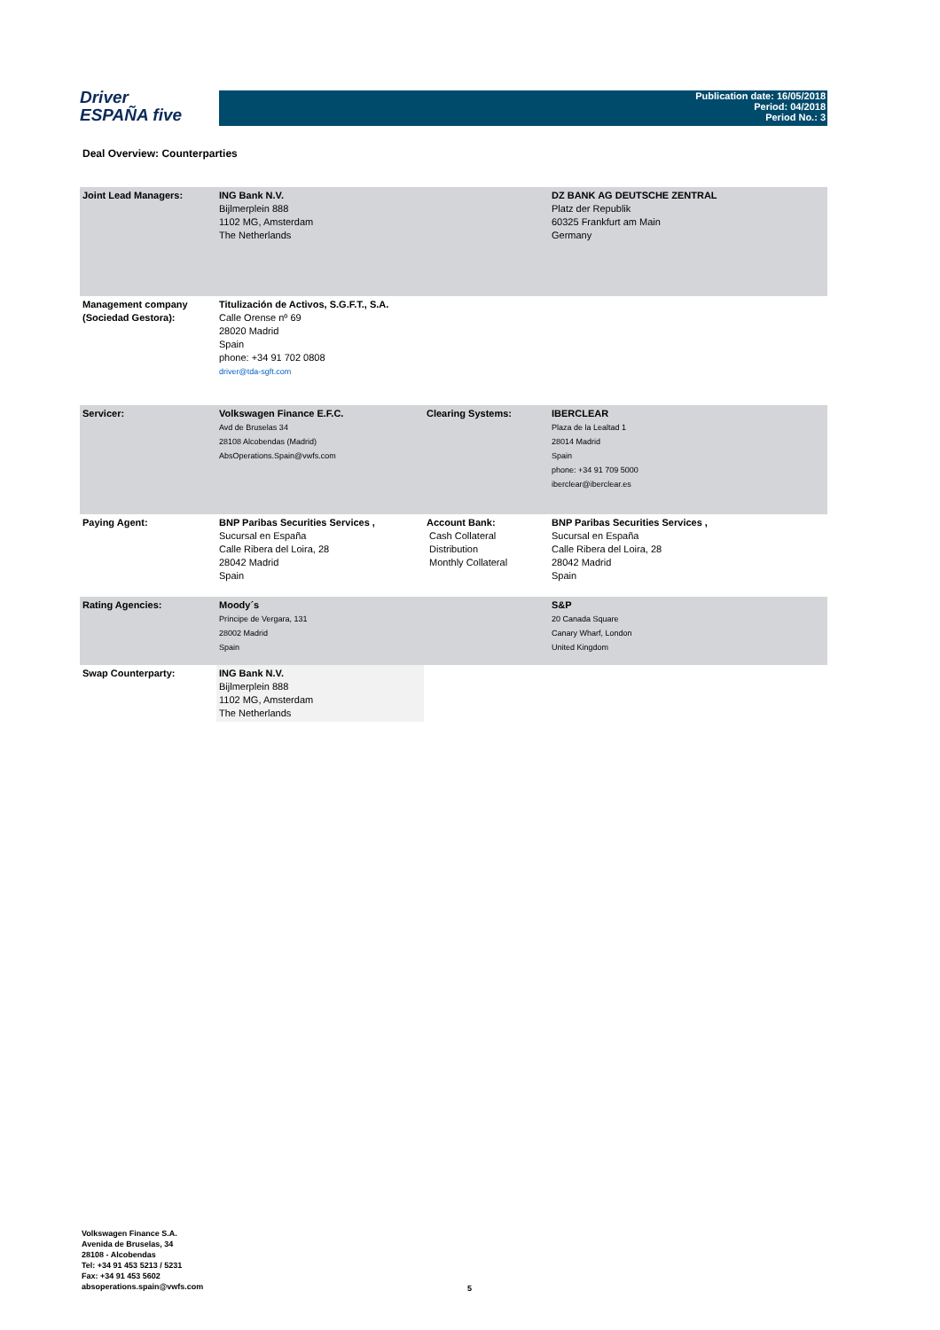Driver
ESPAÑA five
Publication date: 16/05/2018
Period: 04/2018
Period No.: 3
Deal Overview: Counterparties
| Joint Lead Managers: | ING Bank N.V. Bijlmerplein 888 1102 MG, Amsterdam The Netherlands | | DZ BANK AG DEUTSCHE ZENTRAL Platz der Republik 60325 Frankfurt am Main Germany |
| Management company (Sociedad Gestora): | Titulización de Activos, S.G.F.T., S.A. Calle Orense nº 69 28020 Madrid Spain phone: +34 91 702 0808 driver@tda-sgft.com | | |
| Servicer: | Volkswagen Finance E.F.C. Avd de Bruselas 34 28108 Alcobendas (Madrid) AbsOperations.Spain@vwfs.com | Clearing Systems: | IBERCLEAR Plaza de la Lealtad 1 28014 Madrid Spain phone: +34 91 709 5000 iberclear@iberclear.es |
| Paying Agent: | BNP Paribas Securities Services , Sucursal en España Calle Ribera del Loira, 28 28042 Madrid Spain | Account Bank: Cash Collateral Distribution Monthly Collateral | BNP Paribas Securities Services , Sucursal en España Calle Ribera del Loira, 28 28042 Madrid Spain |
| Rating Agencies: | Moody´s Príncipe de Vergara, 131 28002 Madrid Spain | | S&P 20 Canada Square Canary Wharf, London United Kingdom |
| Swap Counterparty: | ING Bank N.V. Bijlmerplein 888 1102 MG, Amsterdam The Netherlands | | |
Volkswagen Finance S.A.
Avenida de Bruselas, 34
28108 - Alcobendas
Tel: +34 91 453 5213 / 5231
Fax: +34 91 453 5602
absoperations.spain@vwfs.com
5